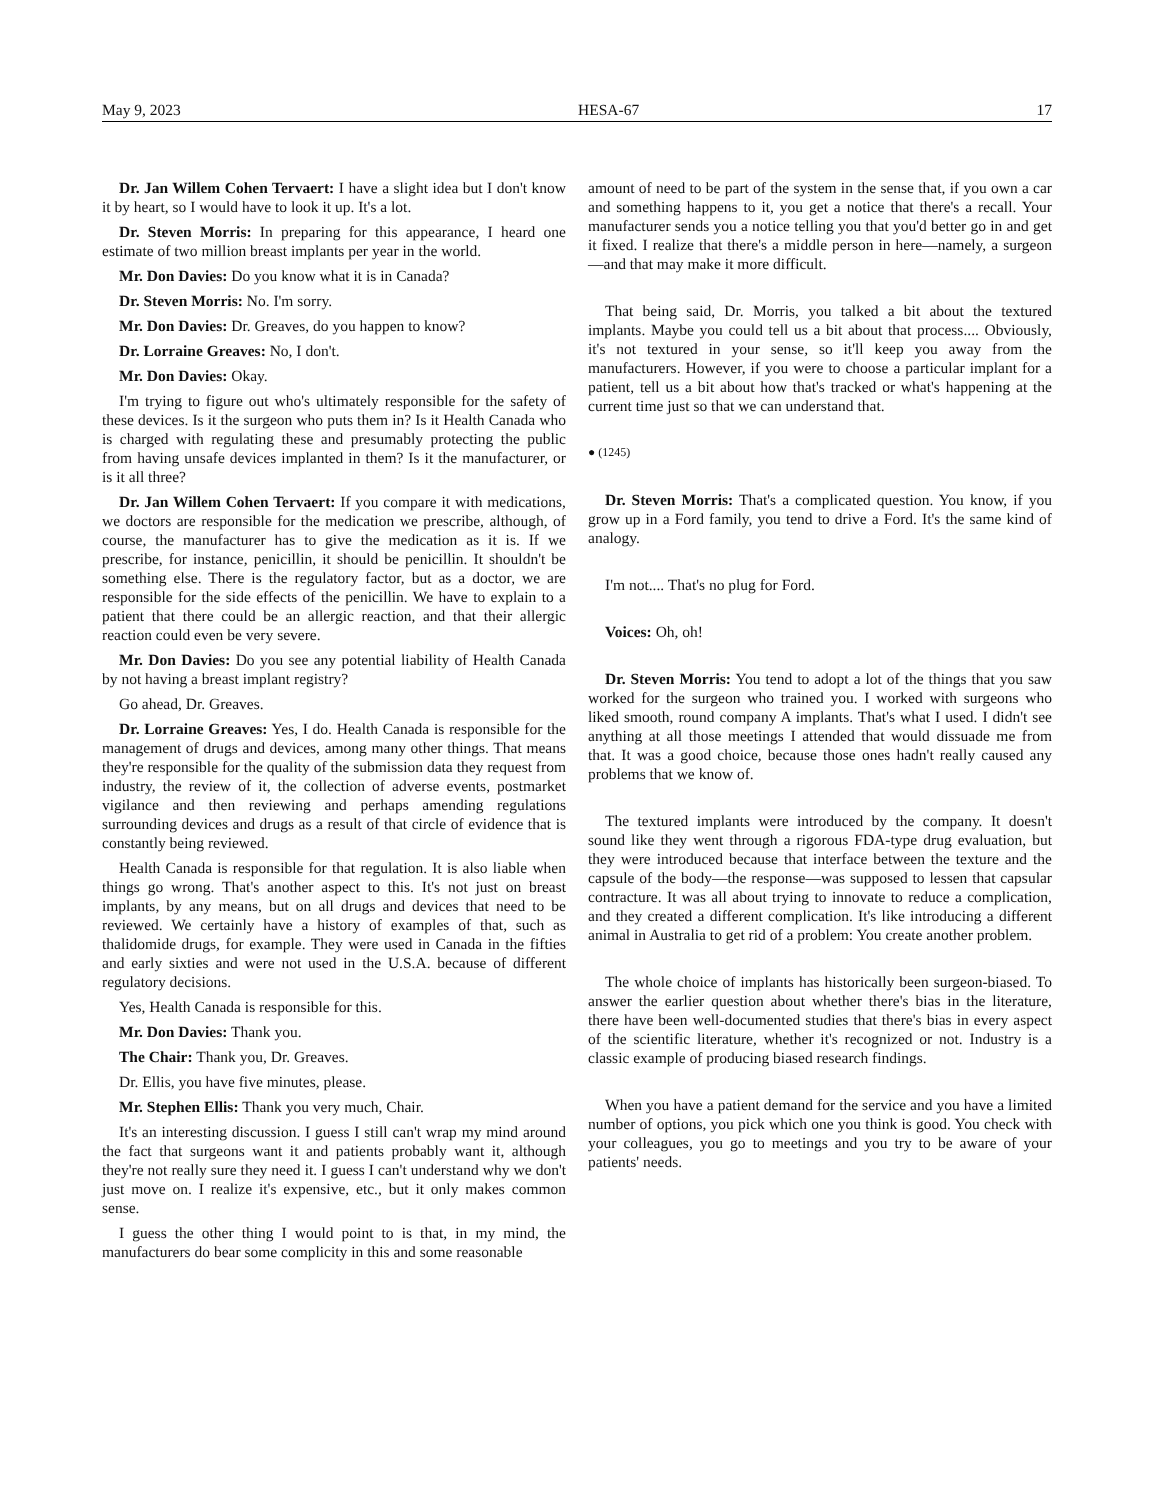May 9, 2023 HESA-67 17
Dr. Jan Willem Cohen Tervaert: I have a slight idea but I don't know it by heart, so I would have to look it up. It's a lot.
Dr. Steven Morris: In preparing for this appearance, I heard one estimate of two million breast implants per year in the world.
Mr. Don Davies: Do you know what it is in Canada?
Dr. Steven Morris: No. I'm sorry.
Mr. Don Davies: Dr. Greaves, do you happen to know?
Dr. Lorraine Greaves: No, I don't.
Mr. Don Davies: Okay.
I'm trying to figure out who's ultimately responsible for the safety of these devices. Is it the surgeon who puts them in? Is it Health Canada who is charged with regulating these and presumably protecting the public from having unsafe devices implanted in them? Is it the manufacturer, or is it all three?
Dr. Jan Willem Cohen Tervaert: If you compare it with medications, we doctors are responsible for the medication we prescribe, although, of course, the manufacturer has to give the medication as it is. If we prescribe, for instance, penicillin, it should be penicillin. It shouldn't be something else. There is the regulatory factor, but as a doctor, we are responsible for the side effects of the penicillin. We have to explain to a patient that there could be an allergic reaction, and that their allergic reaction could even be very severe.
Mr. Don Davies: Do you see any potential liability of Health Canada by not having a breast implant registry?
Go ahead, Dr. Greaves.
Dr. Lorraine Greaves: Yes, I do. Health Canada is responsible for the management of drugs and devices, among many other things. That means they're responsible for the quality of the submission data they request from industry, the review of it, the collection of adverse events, postmarket vigilance and then reviewing and perhaps amending regulations surrounding devices and drugs as a result of that circle of evidence that is constantly being reviewed.
Health Canada is responsible for that regulation. It is also liable when things go wrong. That's another aspect to this. It's not just on breast implants, by any means, but on all drugs and devices that need to be reviewed. We certainly have a history of examples of that, such as thalidomide drugs, for example. They were used in Canada in the fifties and early sixties and were not used in the U.S.A. because of different regulatory decisions.
Yes, Health Canada is responsible for this.
Mr. Don Davies: Thank you.
The Chair: Thank you, Dr. Greaves.
Dr. Ellis, you have five minutes, please.
Mr. Stephen Ellis: Thank you very much, Chair.
It's an interesting discussion. I guess I still can't wrap my mind around the fact that surgeons want it and patients probably want it, although they're not really sure they need it. I guess I can't understand why we don't just move on. I realize it's expensive, etc., but it only makes common sense.
I guess the other thing I would point to is that, in my mind, the manufacturers do bear some complicity in this and some reasonable
amount of need to be part of the system in the sense that, if you own a car and something happens to it, you get a notice that there's a recall. Your manufacturer sends you a notice telling you that you'd better go in and get it fixed. I realize that there's a middle person in here—namely, a surgeon—and that may make it more difficult.
That being said, Dr. Morris, you talked a bit about the textured implants. Maybe you could tell us a bit about that process.... Obviously, it's not textured in your sense, so it'll keep you away from the manufacturers. However, if you were to choose a particular implant for a patient, tell us a bit about how that's tracked or what's happening at the current time just so that we can understand that.
● (1245)
Dr. Steven Morris: That's a complicated question. You know, if you grow up in a Ford family, you tend to drive a Ford. It's the same kind of analogy.
I'm not.... That's no plug for Ford.
Voices: Oh, oh!
Dr. Steven Morris: You tend to adopt a lot of the things that you saw worked for the surgeon who trained you. I worked with surgeons who liked smooth, round company A implants. That's what I used. I didn't see anything at all those meetings I attended that would dissuade me from that. It was a good choice, because those ones hadn't really caused any problems that we know of.
The textured implants were introduced by the company. It doesn't sound like they went through a rigorous FDA-type drug evaluation, but they were introduced because that interface between the texture and the capsule of the body—the response—was supposed to lessen that capsular contracture. It was all about trying to innovate to reduce a complication, and they created a different complication. It's like introducing a different animal in Australia to get rid of a problem: You create another problem.
The whole choice of implants has historically been surgeon-biased. To answer the earlier question about whether there's bias in the literature, there have been well-documented studies that there's bias in every aspect of the scientific literature, whether it's recognized or not. Industry is a classic example of producing biased research findings.
When you have a patient demand for the service and you have a limited number of options, you pick which one you think is good. You check with your colleagues, you go to meetings and you try to be aware of your patients' needs.